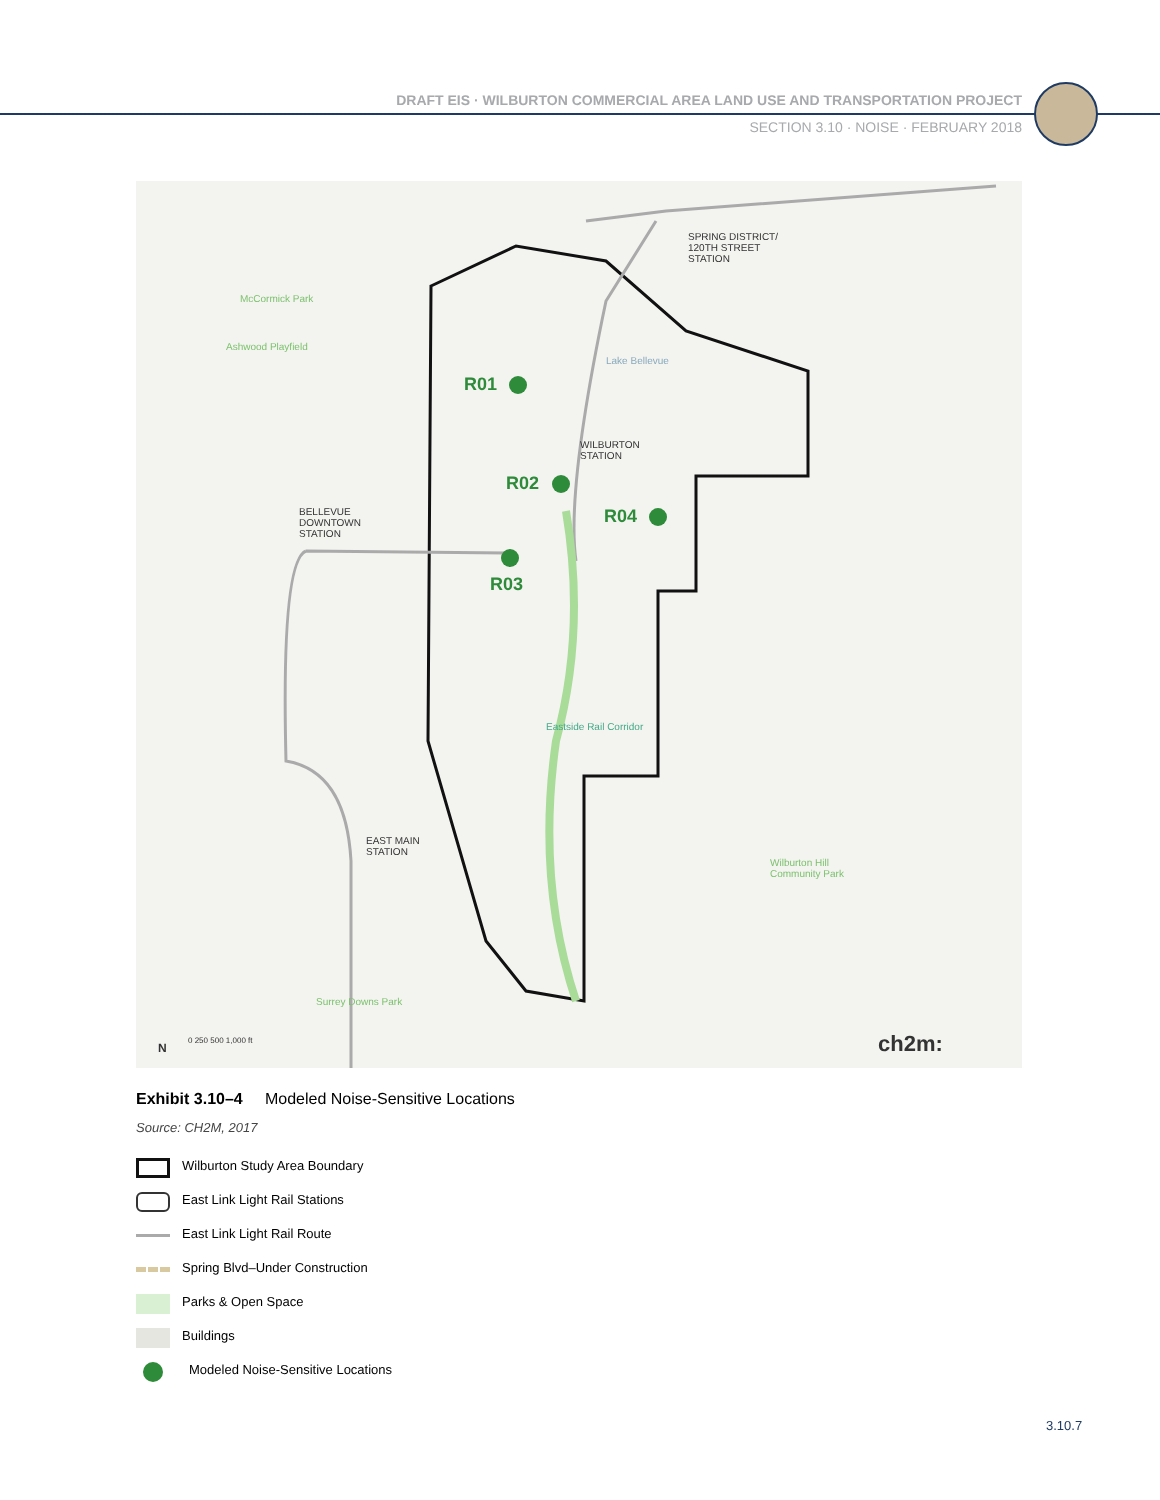DRAFT EIS · WILBURTON COMMERCIAL AREA LAND USE AND TRANSPORTATION PROJECT
SECTION 3.10 · NOISE · FEBRUARY 2018
SPRING DISTRICT/
120TH STREET
STATION
WILBURTON
STATION
BELLEVUE
DOWNTOWN
STATION
EAST MAIN
STATION
McCormick Park
Ashwood Playfield
Lake Bellevue
Wilburton Hill
Community Park
Surrey Downs Park
Eastside Rail Corridor
R01
R02
R03
R04
N
0 250 500 1,000 ft ch2m:
Exhibit 3.10–4 Modeled Noise-Sensitive Locations
Source: CH2M, 2017
Wilburton Study Area Boundary
East Link Light Rail Stations
East Link Light Rail Route
Spring Blvd–Under Construction
Parks & Open Space
Buildings
Modeled Noise-Sensitive Locations
3.10.7